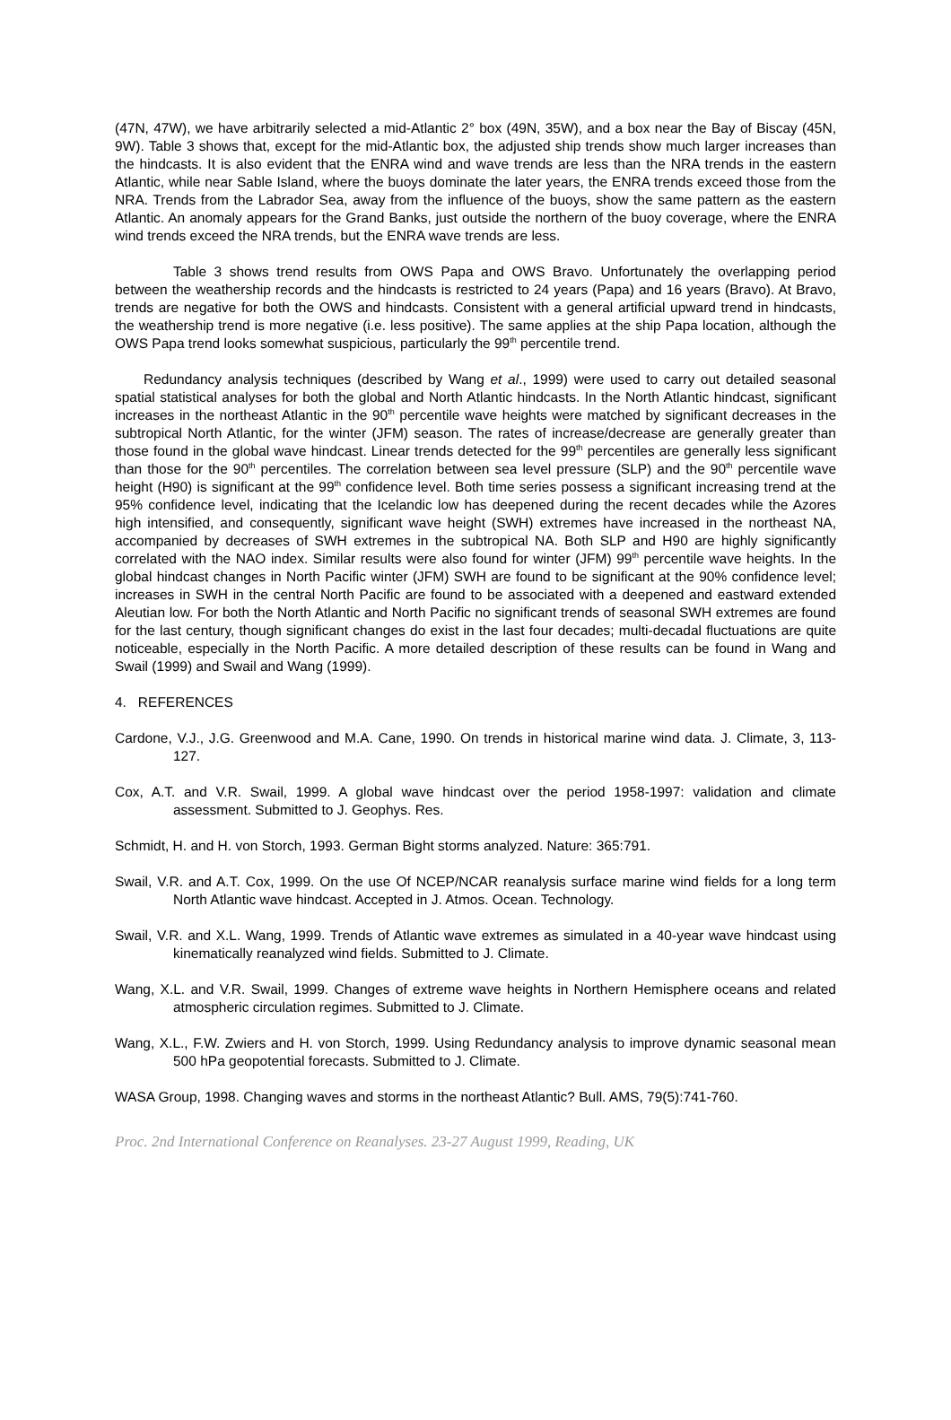(47N, 47W), we have arbitrarily selected a mid-Atlantic 2° box (49N, 35W), and a box near the Bay of Biscay (45N, 9W). Table 3 shows that, except for the mid-Atlantic box, the adjusted ship trends show much larger increases than the hindcasts. It is also evident that the ENRA wind and wave trends are less than the NRA trends in the eastern Atlantic, while near Sable Island, where the buoys dominate the later years, the ENRA trends exceed those from the NRA. Trends from the Labrador Sea, away from the influence of the buoys, show the same pattern as the eastern Atlantic. An anomaly appears for the Grand Banks, just outside the northern of the buoy coverage, where the ENRA wind trends exceed the NRA trends, but the ENRA wave trends are less.
Table 3 shows trend results from OWS Papa and OWS Bravo. Unfortunately the overlapping period between the weathership records and the hindcasts is restricted to 24 years (Papa) and 16 years (Bravo). At Bravo, trends are negative for both the OWS and hindcasts. Consistent with a general artificial upward trend in hindcasts, the weathership trend is more negative (i.e. less positive). The same applies at the ship Papa location, although the OWS Papa trend looks somewhat suspicious, particularly the 99<sup>th</sup> percentile trend.
Redundancy analysis techniques (described by Wang et al., 1999) were used to carry out detailed seasonal spatial statistical analyses for both the global and North Atlantic hindcasts. In the North Atlantic hindcast, significant increases in the northeast Atlantic in the 90<sup>th</sup> percentile wave heights were matched by significant decreases in the subtropical North Atlantic, for the winter (JFM) season. The rates of increase/decrease are generally greater than those found in the global wave hindcast. Linear trends detected for the 99<sup>th</sup> percentiles are generally less significant than those for the 90<sup>th</sup> percentiles. The correlation between sea level pressure (SLP) and the 90<sup>th</sup> percentile wave height (H90) is significant at the 99<sup>th</sup> confidence level. Both time series possess a significant increasing trend at the 95% confidence level, indicating that the Icelandic low has deepened during the recent decades while the Azores high intensified, and consequently, significant wave height (SWH) extremes have increased in the northeast NA, accompanied by decreases of SWH extremes in the subtropical NA. Both SLP and H90 are highly significantly correlated with the NAO index. Similar results were also found for winter (JFM) 99<sup>th</sup> percentile wave heights. In the global hindcast changes in North Pacific winter (JFM) SWH are found to be significant at the 90% confidence level; increases in SWH in the central North Pacific are found to be associated with a deepened and eastward extended Aleutian low. For both the North Atlantic and North Pacific no significant trends of seasonal SWH extremes are found for the last century, though significant changes do exist in the last four decades; multi-decadal fluctuations are quite noticeable, especially in the North Pacific. A more detailed description of these results can be found in Wang and Swail (1999) and Swail and Wang (1999).
4. REFERENCES
Cardone, V.J., J.G. Greenwood and M.A. Cane, 1990. On trends in historical marine wind data. J. Climate, 3, 113-127.
Cox, A.T. and V.R. Swail, 1999. A global wave hindcast over the period 1958-1997: validation and climate assessment. Submitted to J. Geophys. Res.
Schmidt, H. and H. von Storch, 1993. German Bight storms analyzed. Nature: 365:791.
Swail, V.R. and A.T. Cox, 1999. On the use Of NCEP/NCAR reanalysis surface marine wind fields for a long term North Atlantic wave hindcast. Accepted in J. Atmos. Ocean. Technology.
Swail, V.R. and X.L. Wang, 1999. Trends of Atlantic wave extremes as simulated in a 40-year wave hindcast using kinematically reanalyzed wind fields. Submitted to J. Climate.
Wang, X.L. and V.R. Swail, 1999. Changes of extreme wave heights in Northern Hemisphere oceans and related atmospheric circulation regimes. Submitted to J. Climate.
Wang, X.L., F.W. Zwiers and H. von Storch, 1999. Using Redundancy analysis to improve dynamic seasonal mean 500 hPa geopotential forecasts. Submitted to J. Climate.
WASA Group, 1998. Changing waves and storms in the northeast Atlantic? Bull. AMS, 79(5):741-760.
Proc. 2nd International Conference on Reanalyses. 23-27 August 1999, Reading, UK